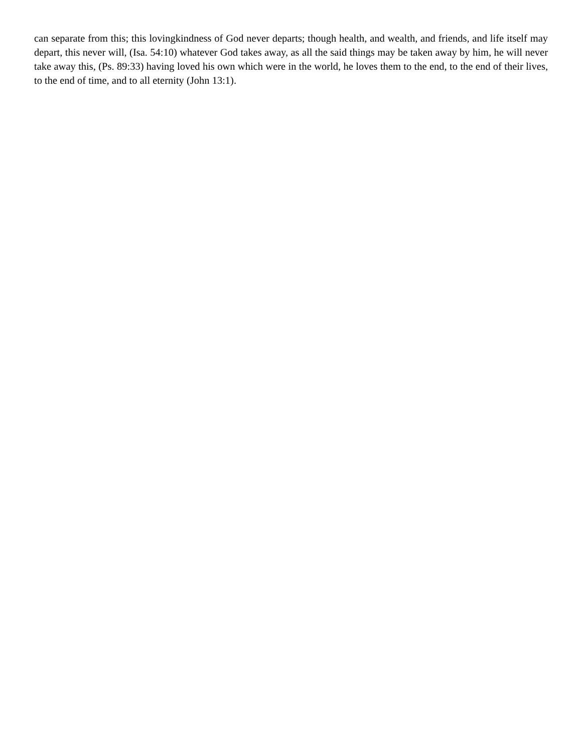can separate from this; this lovingkindness of God never departs; though health, and wealth, and friends, and life itself may depart, this never will, (Isa. 54:10) whatever God takes away, as all the said things may be taken away by him, he will never take away this, (Ps. 89:33) having loved his own which were in the world, he loves them to the end, to the end of their lives, to the end of time, and to all eternity (John 13:1).